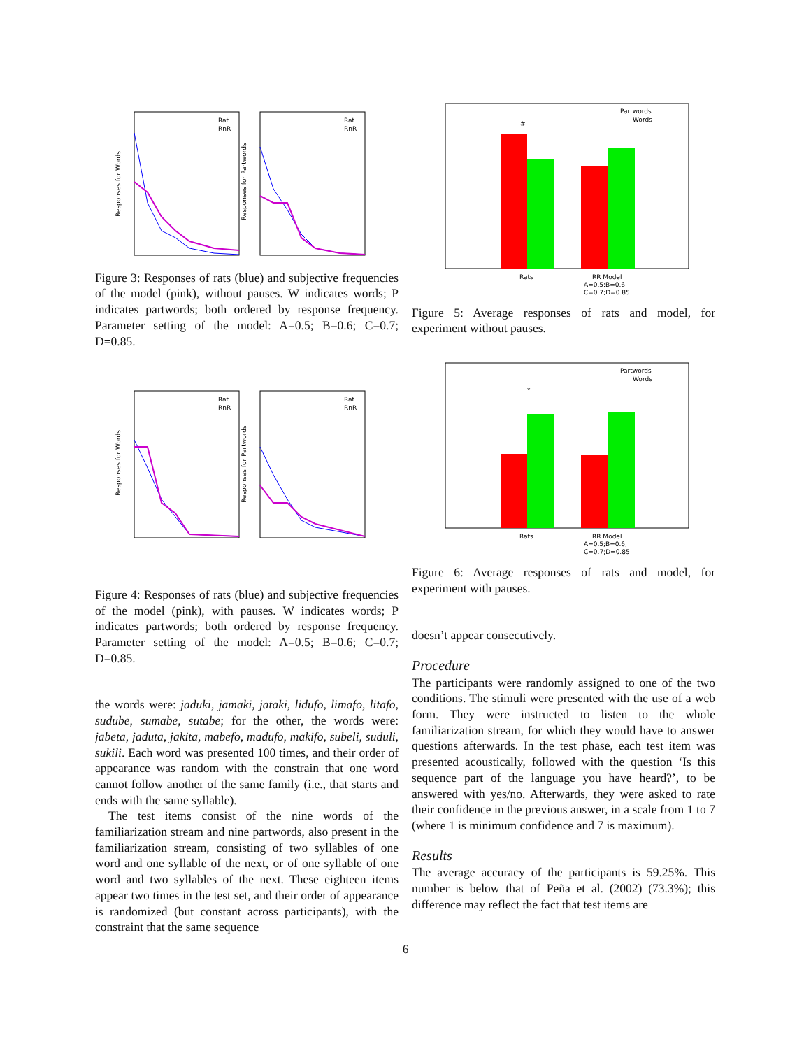Rat
RnR
Rat
RnR
Responses for Words
Responses for Partwords
Figure 3: Responses of rats (blue) and subjective frequencies of the model (pink), without pauses. W indicates words; P indicates partwords; both ordered by response frequency. Parameter setting of the model: A=0.5; B=0.6; C=0.7; D=0.85.
Rat
RnR
Rat
RnR
Responses for Words
Responses for Partwords
Figure 4: Responses of rats (blue) and subjective frequencies of the model (pink), with pauses. W indicates words; P indicates partwords; both ordered by response frequency. Parameter setting of the model: A=0.5; B=0.6; C=0.7; D=0.85.
the words were: jaduki, jamaki, jataki, lidufo, limafo, litafo, sudube, sumabe, sutabe; for the other, the words were: jabeta, jaduta, jakita, mabefo, madufo, makifo, subeli, suduli, sukili. Each word was presented 100 times, and their order of appearance was random with the constrain that one word cannot follow another of the same family (i.e., that starts and ends with the same syllable).
The test items consist of the nine words of the familiarization stream and nine partwords, also present in the familiarization stream, consisting of two syllables of one word and one syllable of the next, or of one syllable of one word and two syllables of the next. These eighteen items appear two times in the test set, and their order of appearance is randomized (but constant across participants), with the constraint that the same sequence
#
Partwords
Words
Rats
RR Model
A=0.5;B=0.6;
C=0.7;D=0.85
Figure 5: Average responses of rats and model, for experiment without pauses.
*
Partwords
Words
Rats
RR Model
A=0.5;B=0.6;
C=0.7;D=0.85
Figure 6: Average responses of rats and model, for experiment with pauses.
doesn’t appear consecutively.
Procedure
The participants were randomly assigned to one of the two conditions. The stimuli were presented with the use of a web form. They were instructed to listen to the whole familiarization stream, for which they would have to answer questions afterwards. In the test phase, each test item was presented acoustically, followed with the question ‘Is this sequence part of the language you have heard?’, to be answered with yes/no. Afterwards, they were asked to rate their confidence in the previous answer, in a scale from 1 to 7 (where 1 is minimum confidence and 7 is maximum).
Results
The average accuracy of the participants is 59.25%. This number is below that of Peña et al. (2002) (73.3%); this difference may reflect the fact that test items are
6